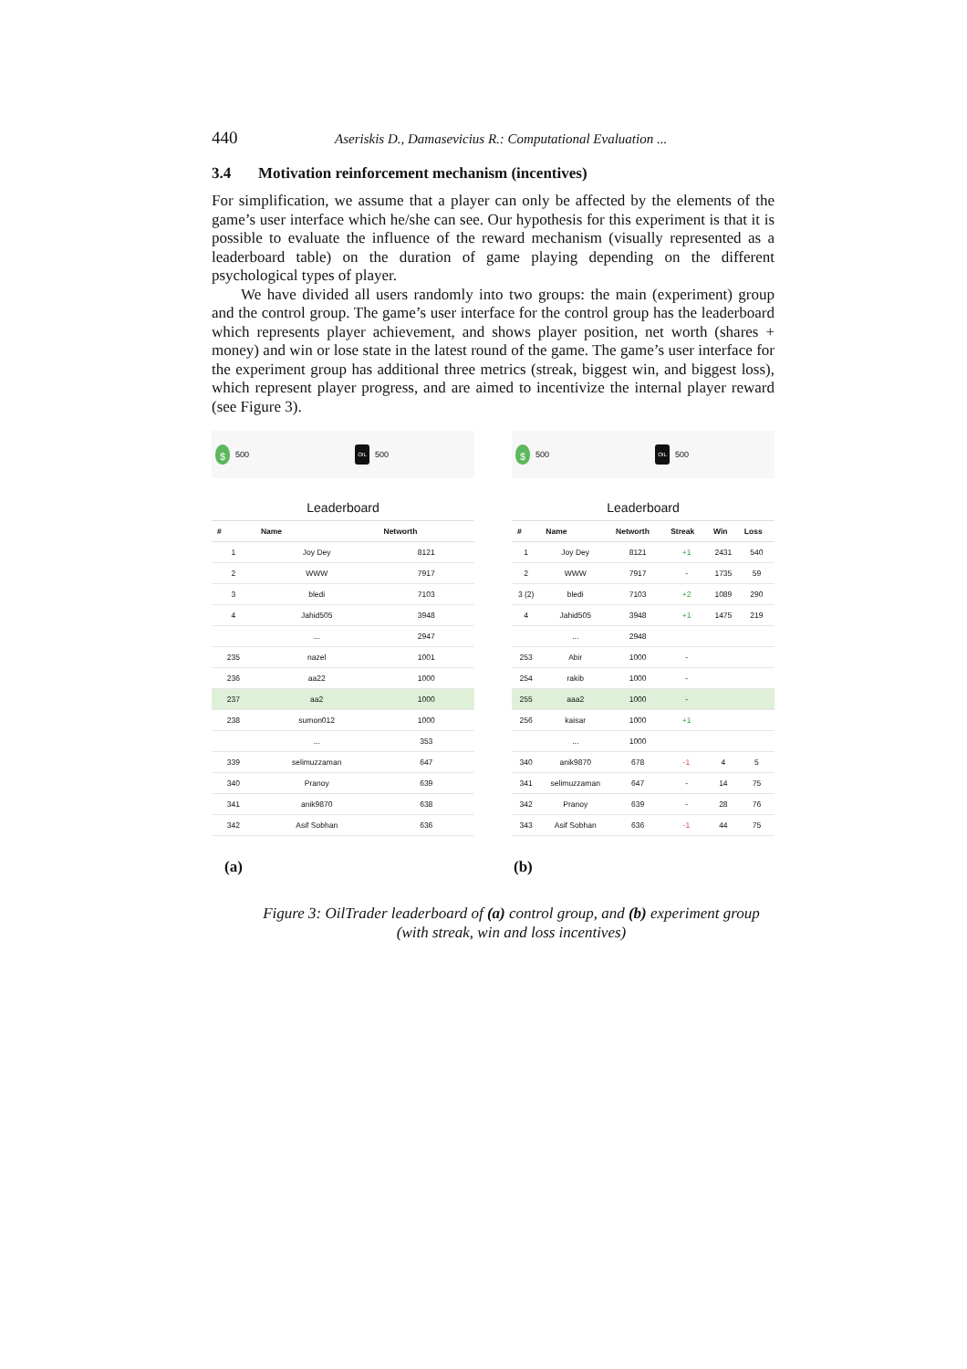440 Aseriskis D., Damasevicius R.: Computational Evaluation ...
3.4 Motivation reinforcement mechanism (incentives)
For simplification, we assume that a player can only be affected by the elements of the game’s user interface which he/she can see. Our hypothesis for this experiment is that it is possible to evaluate the influence of the reward mechanism (visually represented as a leaderboard table) on the duration of game playing depending on the different psychological types of player.
We have divided all users randomly into two groups: the main (experiment) group and the control group. The game’s user interface for the control group has the leaderboard which represents player achievement, and shows player position, net worth (shares + money) and win or lose state in the latest round of the game. The game’s user interface for the experiment group has additional three metrics (streak, biggest win, and biggest loss), which represent player progress, and are aimed to incentivize the internal player reward (see Figure 3).
$
500
OIL
500
Leaderboard
| # | Name | Networth |
| --- | --- | --- |
| 1 | Joy Dey | 8121 |
| 2 | WWW | 7917 |
| 3 | bledi | 7103 |
| 4 | Jahid505 | 3948 |
| | ... | 2947 |
| 235 | nazel | 1001 |
| 236 | aa22 | 1000 |
| 237 | aa2 | 1000 |
| 238 | sumon012 | 1000 |
| | ... | 353 |
| 339 | selimuzzaman | 647 |
| 340 | Pranoy | 639 |
| 341 | anik9870 | 638 |
| 342 | Asif Sobhan | 636 |
$
500
OIL
500
Leaderboard
| # | Name | Networth | Streak | Win | Loss |
| --- | --- | --- | --- | --- | --- |
| 1 | Joy Dey | 8121 | +1 | 2431 | 540 |
| 2 | WWW | 7917 | - | 1735 | 59 |
| 3 (2) | bledi | 7103 | +2 | 1089 | 290 |
| 4 | Jahid505 | 3948 | +1 | 1475 | 219 |
| | ... | 2948 | | | |
| 253 | Abir | 1000 | - | | |
| 254 | rakib | 1000 | - | | |
| 255 | aaa2 | 1000 | - | | |
| 256 | kaisar | 1000 | +1 | | |
| | ... | 1000 | | | |
| 340 | anik9870 | 678 | -1 | 4 | 5 |
| 341 | selimuzzaman | 647 | - | 14 | 75 |
| 342 | Pranoy | 639 | - | 28 | 76 |
| 343 | Asif Sobhan | 636 | -1 | 44 | 75 |
(a) (b)
Figure 3: OilTrader leaderboard of (a) control group, and (b) experiment group
(with streak, win and loss incentives)